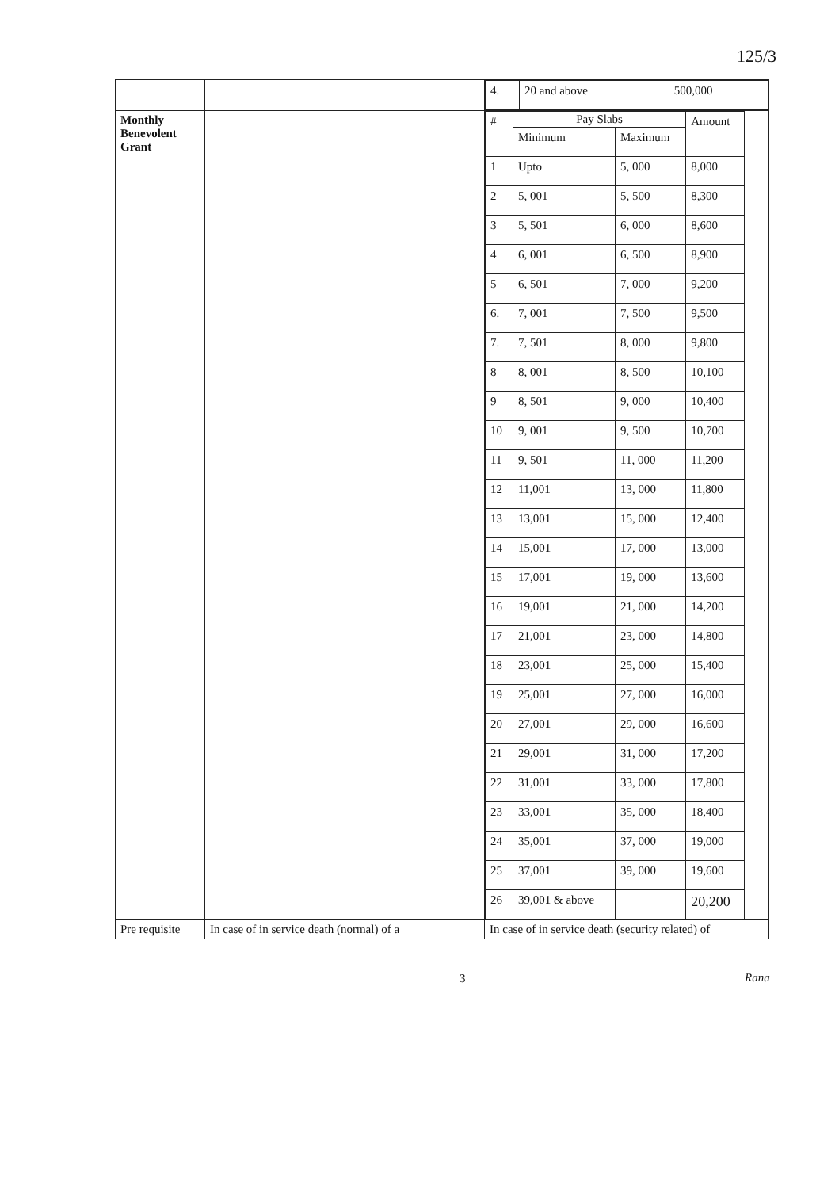125/3
| | | / 4. / 20 and above / 500,000 / |
| Monthly Benevolent Grant | | / # / Pay Slabs / / Amount / / / Minimum / Maximum / / / 1 / Upto / 5, 000 / 8,000 / / 2 / 5, 001 / 5, 500 / 8,300 / / 3 / 5, 501 / 6, 000 / 8,600 / / 4 / 6, 001 / 6, 500 / 8,900 / / 5 / 6, 501 / 7, 000 / 9,200 / / 6. / 7, 001 / 7, 500 / 9,500 / / 7. / 7, 501 / 8, 000 / 9,800 / / 8 / 8, 001 / 8, 500 / 10,100 / / 9 / 8, 501 / 9, 000 / 10,400 / / 10 / 9, 001 / 9, 500 / 10,700 / / 11 / 9, 501 / 11, 000 / 11,200 / / 12 / 11,001 / 13, 000 / 11,800 / / 13 / 13,001 / 15, 000 / 12,400 / / 14 / 15,001 / 17, 000 / 13,000 / / 15 / 17,001 / 19, 000 / 13,600 / / 16 / 19,001 / 21, 000 / 14,200 / / 17 / 21,001 / 23, 000 / 14,800 / / 18 / 23,001 / 25, 000 / 15,400 / / 19 / 25,001 / 27, 000 / 16,000 / / 20 / 27,001 / 29, 000 / 16,600 / / 21 / 29,001 / 31, 000 / 17,200 / / 22 / 31,001 / 33, 000 / 17,800 / / 23 / 33,001 / 35, 000 / 18,400 / / 24 / 35,001 / 37, 000 / 19,000 / / 25 / 37,001 / 39, 000 / 19,600 / / 26 / 39,001 & above / / 20,200 / |
| Pre requisite | In case of in service death (normal) of a | In case of in service death (security related) of |
3 Rana